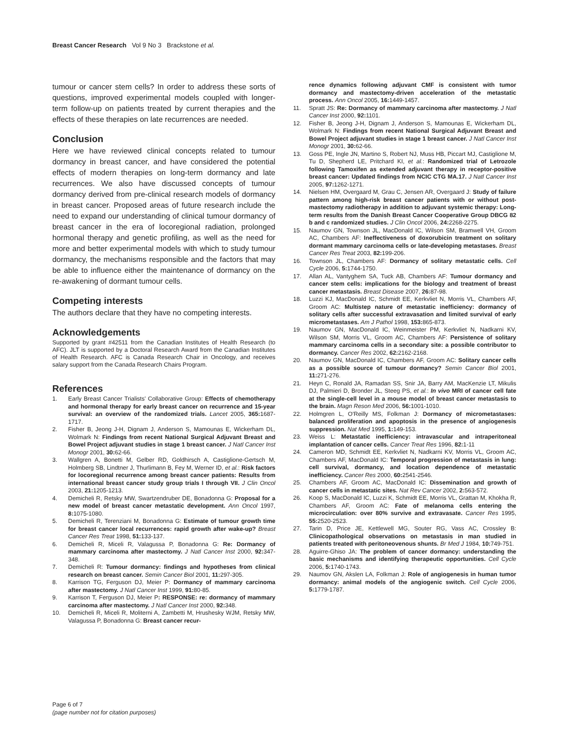Breast Cancer Research Vol 9 No 3 Brackstone et al.
tumour or cancer stem cells? In order to address these sorts of questions, improved experimental models coupled with longer-term follow-up on patients treated by current therapies and the effects of these therapies on late recurrences are needed.
Conclusion
Here we have reviewed clinical concepts related to tumour dormancy in breast cancer, and have considered the potential effects of modern therapies on long-term dormancy and late recurrences. We also have discussed concepts of tumour dormancy derived from pre-clinical research models of dormancy in breast cancer. Proposed areas of future research include the need to expand our understanding of clinical tumour dormancy of breast cancer in the era of locoregional radiation, prolonged hormonal therapy and genetic profiling, as well as the need for more and better experimental models with which to study tumour dormancy, the mechanisms responsible and the factors that may be able to influence either the maintenance of dormancy on the re-awakening of dormant tumour cells.
Competing interests
The authors declare that they have no competing interests.
Acknowledgements
Supported by grant #42511 from the Canadian Institutes of Health Research (to AFC). JLT is supported by a Doctoral Research Award from the Canadian Institutes of Health Research. AFC is Canada Research Chair in Oncology, and receives salary support from the Canada Research Chairs Program.
References
1. Early Breast Cancer Trialists' Collaborative Group: Effects of chemotherapy and hormonal therapy for early breast cancer on recurrence and 15-year survival: an overview of the randomized trials. Lancet 2005, 365: 1687-1717.
2. Fisher B, Jeong J-H, Dignam J, Anderson S, Mamounas E, Wickerham DL, Wolmark N: Findings from recent National Surgical Adjuvant Breast and Bowel Project adjuvant studies in stage 1 breast cancer. J Natl Cancer Inst Monogr 2001, 30: 62-66.
3. Wallgren A, Bonetti M, Gelber RD, Goldhirsch A, Castiglione-Gertsch M, Holmberg SB, Lindtner J, Thurlimann B, Fey M, Werner ID, et al.: Risk factors for locoregional recurrence among breast cancer patients: Results from international breast cancer study group trials I through VII. J Clin Oncol 2003, 21: 1205-1213.
4. Demicheli R, Retsky MW, Swartzendruber DE, Bonadonna G: Proposal for a new model of breast cancer metastatic development. Ann Oncol 1997, 8: 1075-1080.
5. Demicheli R, Terenziani M, Bonadonna G: Estimate of tumour growth time for breast cancer local recurrences: rapid growth after wake-up? Breast Cancer Res Treat 1998, 51: 133-137.
6. Demicheli R, Miceli R, Valagussa P, Bonadonna G: Re: Dormancy of mammary carcinoma after mastectomy. J Natl Cancer Inst 2000, 92: 347-348.
7. Demicheli R: Tumour dormancy: findings and hypotheses from clinical research on breast cancer. Semin Cancer Biol 2001, 11: 297-305.
8. Karrison TG, Ferguson DJ, Meier P: Dormancy of mammary carcinoma after mastectomy. J Natl Cancer Inst 1999, 91: 80-85.
9. Karrison T, Ferguson DJ, Meier P: RESPONSE: re: dormancy of mammary carcinoma after mastectomy. J Natl Cancer Inst 2000, 92: 348.
10. Demicheli R, Miceli R, Moliterni A, Zambetti M, Hrushesky WJM, Retsky MW, Valagussa P, Bonadonna G: Breast cancer recur-
rence dynamics following adjuvant CMF is consistent with tumor dormancy and mastectomy-driven acceleration of the metastatic process. Ann Oncol 2005, 16: 1449-1457.
11. Spratt JS: Re: Dormancy of mammary carcinoma after mastectomy. J Natl Cancer Inst 2000, 92: 1101.
12. Fisher B, Jeong J-H, Dignam J, Anderson S, Mamounas E, Wickerham DL, Wolmark N: Findings from recent National Surgical Adjuvant Breast and Bowel Project adjuvant studies in stage 1 breast cancer. J Natl Cancer Inst Monogr 2001, 30: 62-66.
13. Goss PE, Ingle JN, Martino S, Robert NJ, Muss HB, Piccart MJ, Castiglione M, Tu D, Shepherd LE, Pritchard KI, et al.: Randomized trial of Letrozole following Tamoxifen as extended adjuvant therapy in receptor-positive breast cancer: Updated findings from NCIC CTG MA.17. J Natl Cancer Inst 2005, 97: 1262-1271.
14. Nielsen HM, Overgaard M, Grau C, Jensen AR, Overgaard J: Study of failure pattern among high-risk breast cancer patients with or without post-mastectomy radiotherapy in addition to adjuvant systemic therapy: Long-term results from the Danish Breast Cancer Cooperative Group DBCG 82 b and c randomized studies. J Clin Oncol 2006, 24: 2268-2275.
15. Naumov GN, Townson JL, MacDonald IC, Wilson SM, Bramwell VH, Groom AC, Chambers AF: Ineffectiveness of doxorubicin treatment on solitary dormant mammary carcinoma cells or late-developing metastases. Breast Cancer Res Treat 2003, 82: 199-206.
16. Townson JL, Chambers AF: Dormancy of solitary metastatic cells. Cell Cycle 2006, 5: 1744-1750.
17. Allan AL, Vantyghem SA, Tuck AB, Chambers AF: Tumour dormancy and cancer stem cells: implications for the biology and treatment of breast cancer metastasis. Breast Disease 2007, 26: 87-98.
18. Luzzi KJ, MacDonald IC, Schmidt EE, Kerkvliet N, Morris VL, Chambers AF, Groom AC: Multistep nature of metastatic inefficiency: dormancy of solitary cells after successful extravasation and limited survival of early micrometastases. Am J Pathol 1998, 153: 865-873.
19. Naumov GN, MacDonald IC, Weinmeister PM, Kerkvliet N, Nadkarni KV, Wilson SM, Morris VL, Groom AC, Chambers AF: Persistence of solitary mammary carcinoma cells in a secondary site: a possible contributor to dormancy. Cancer Res 2002, 62: 2162-2168.
20. Naumov GN, MacDonald IC, Chambers AF, Groom AC: Solitary cancer cells as a possible source of tumour dormancy? Semin Cancer Biol 2001, 11: 271-276.
21. Heyn C, Ronald JA, Ramadan SS, Snir JA, Barry AM, MacKenzie LT, Mikulis DJ, Palmieri D, Bronder JL, Steeg PS, et al.: In vivo MRI of cancer cell fate at the single-cell level in a mouse model of breast cancer metastasis to the brain. Magn Reson Med 2006, 56: 1001-1010.
22. Holmgren L, O'Reilly MS, Folkman J: Dormancy of micrometastases: balanced proliferation and apoptosis in the presence of angiogenesis suppression. Nat Med 1995, 1: 149-153.
23. Weiss L: Metastatic inefficiency: intravascular and intraperitoneal implantation of cancer cells. Cancer Treat Res 1996, 82: 1-11
24. Cameron MD, Schmidt EE, Kerkvliet N, Nadkarni KV, Morris VL, Groom AC, Chambers AF, MacDonald IC: Temporal progression of metastasis in lung: cell survival, dormancy, and location dependence of metastatic inefficiency. Cancer Res 2000, 60: 2541-2546.
25. Chambers AF, Groom AC, MacDonald IC: Dissemination and growth of cancer cells in metastatic sites. Nat Rev Cancer 2002, 2: 563-572.
26. Koop S, MacDonald IC, Luzzi K, Schmidt EE, Morris VL, Grattan M, Khokha R, Chambers AF, Groom AC: Fate of melanoma cells entering the microcirculation: over 80% survive and extravasate. Cancer Res 1995, 55: 2520-2523.
27. Tarin D, Price JE, Kettlewell MG, Souter RG, Vass AC, Crossley B: Clinicopathological observations on metastasis in man studied in patients treated with peritoneovenous shunts. Br Med J 1984, 10: 749-751.
28. Aguirre-Ghiso JA: The problem of cancer dormancy: understanding the basic mechanisms and identifying therapeutic opportunities. Cell Cycle 2006, 5: 1740-1743.
29. Naumov GN, Akslen LA, Folkman J: Role of angiogenesis in human tumor dormancy: animal models of the angiogenic switch. Cell Cycle 2006, 5: 1779-1787.
Page 6 of 7
(page number not for citation purposes)